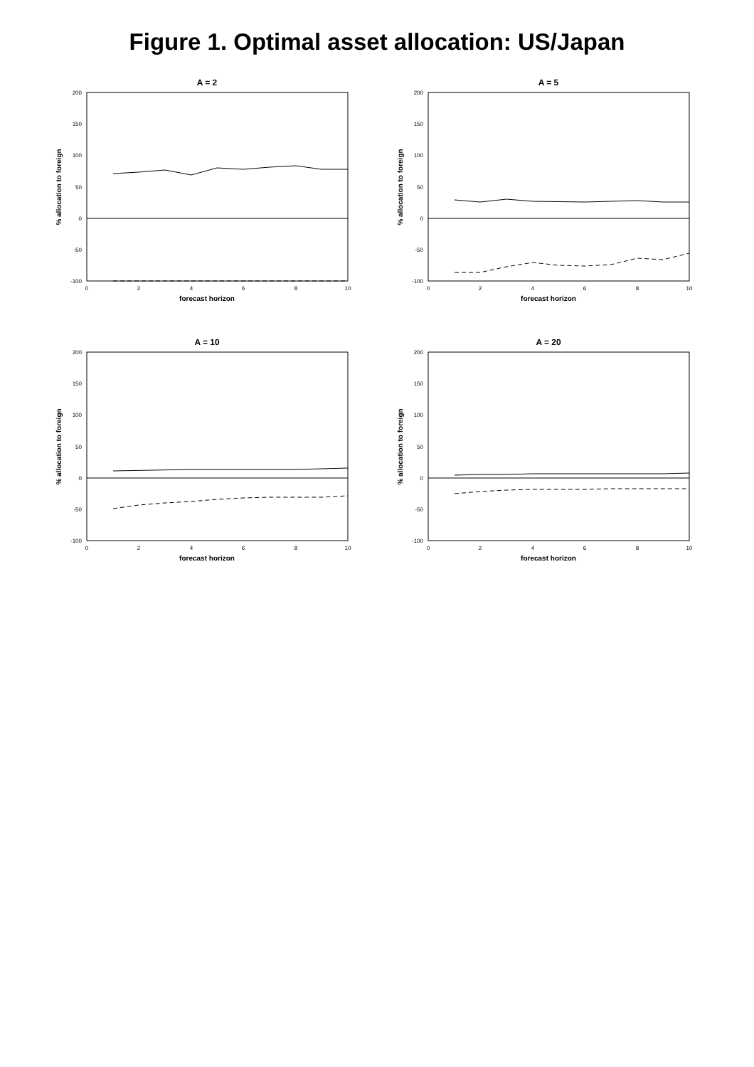Figure 1. Optimal asset allocation: US/Japan
A = 2
200
150
100
50
0
-50
-100
0
2
4
6
8
10
forecast horizon
% allocation to foreign
A = 5
200
150
100
50
0
-50
-100
0
2
4
6
8
10
forecast horizon
% allocation to foreign
A = 10
200
150
100
50
0
-50
-100
0
2
4
6
8
10
forecast horizon
% allocation to foreign
A = 20
200
150
100
50
0
-50
-100
0
2
4
6
8
10
forecast horizon
% allocation to foreign